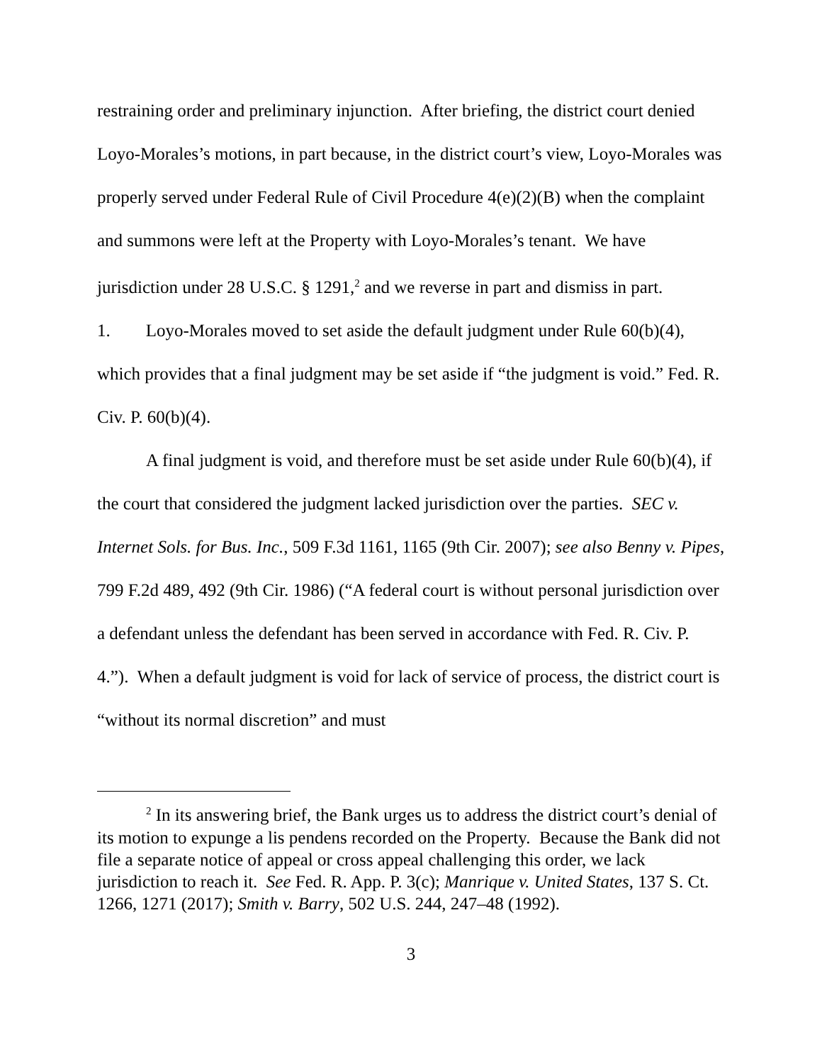restraining order and preliminary injunction. After briefing, the district court denied Loyo-Morales’s motions, in part because, in the district court’s view, Loyo-Morales was properly served under Federal Rule of Civil Procedure 4(e)(2)(B) when the complaint and summons were left at the Property with Loyo-Morales’s tenant. We have jurisdiction under 28 U.S.C. § 1291,<sup>2</sup> and we reverse in part and dismiss in part.
1. Loyo-Morales moved to set aside the default judgment under Rule 60(b)(4), which provides that a final judgment may be set aside if “the judgment is void.” Fed. R. Civ. P. 60(b)(4).
A final judgment is void, and therefore must be set aside under Rule 60(b)(4), if the court that considered the judgment lacked jurisdiction over the parties. SEC v. Internet Sols. for Bus. Inc., 509 F.3d 1161, 1165 (9th Cir. 2007); see also Benny v. Pipes, 799 F.2d 489, 492 (9th Cir. 1986) (“A federal court is without personal jurisdiction over a defendant unless the defendant has been served in accordance with Fed. R. Civ. P. 4.”). When a default judgment is void for lack of service of process, the district court is “without its normal discretion” and must
<sup>2</sup> In its answering brief, the Bank urges us to address the district court’s denial of its motion to expunge a lis pendens recorded on the Property. Because the Bank did not file a separate notice of appeal or cross appeal challenging this order, we lack jurisdiction to reach it. See Fed. R. App. P. 3(c); Manrique v. United States, 137 S. Ct. 1266, 1271 (2017); Smith v. Barry, 502 U.S. 244, 247–48 (1992).
3